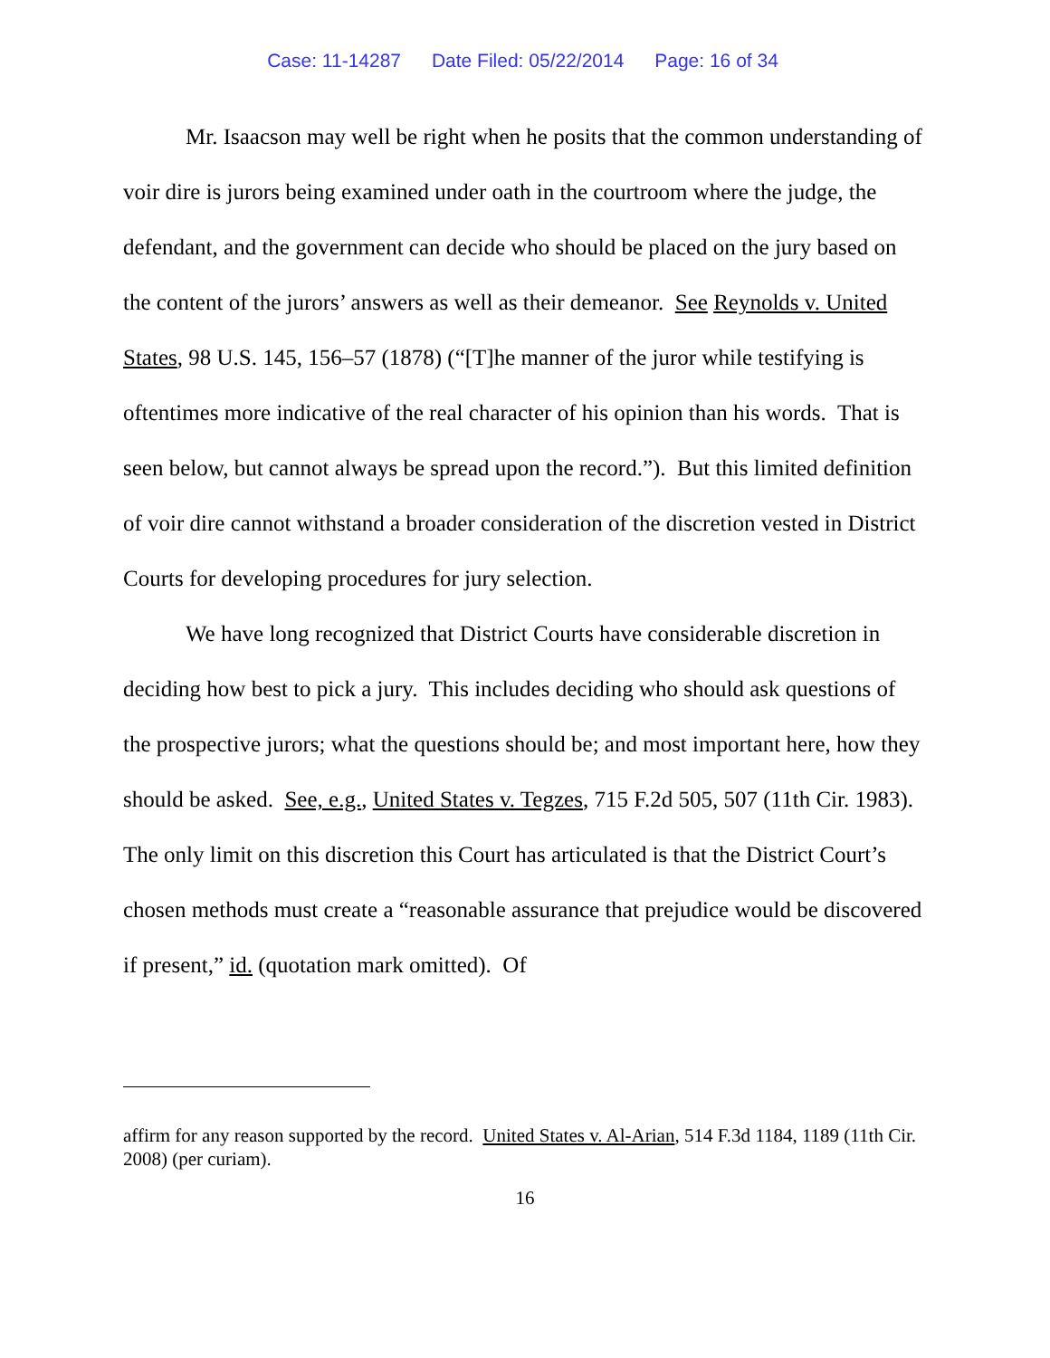Case: 11-14287 Date Filed: 05/22/2014 Page: 16 of 34
Mr. Isaacson may well be right when he posits that the common understanding of voir dire is jurors being examined under oath in the courtroom where the judge, the defendant, and the government can decide who should be placed on the jury based on the content of the jurors’ answers as well as their demeanor. See Reynolds v. United States, 98 U.S. 145, 156–57 (1878) (“[T]he manner of the juror while testifying is oftentimes more indicative of the real character of his opinion than his words. That is seen below, but cannot always be spread upon the record.”). But this limited definition of voir dire cannot withstand a broader consideration of the discretion vested in District Courts for developing procedures for jury selection.
We have long recognized that District Courts have considerable discretion in deciding how best to pick a jury. This includes deciding who should ask questions of the prospective jurors; what the questions should be; and most important here, how they should be asked. See, e.g., United States v. Tegzes, 715 F.2d 505, 507 (11th Cir. 1983). The only limit on this discretion this Court has articulated is that the District Court’s chosen methods must create a “reasonable assurance that prejudice would be discovered if present,” id. (quotation mark omitted). Of
affirm for any reason supported by the record. United States v. Al-Arian, 514 F.3d 1184, 1189 (11th Cir. 2008) (per curiam).
16